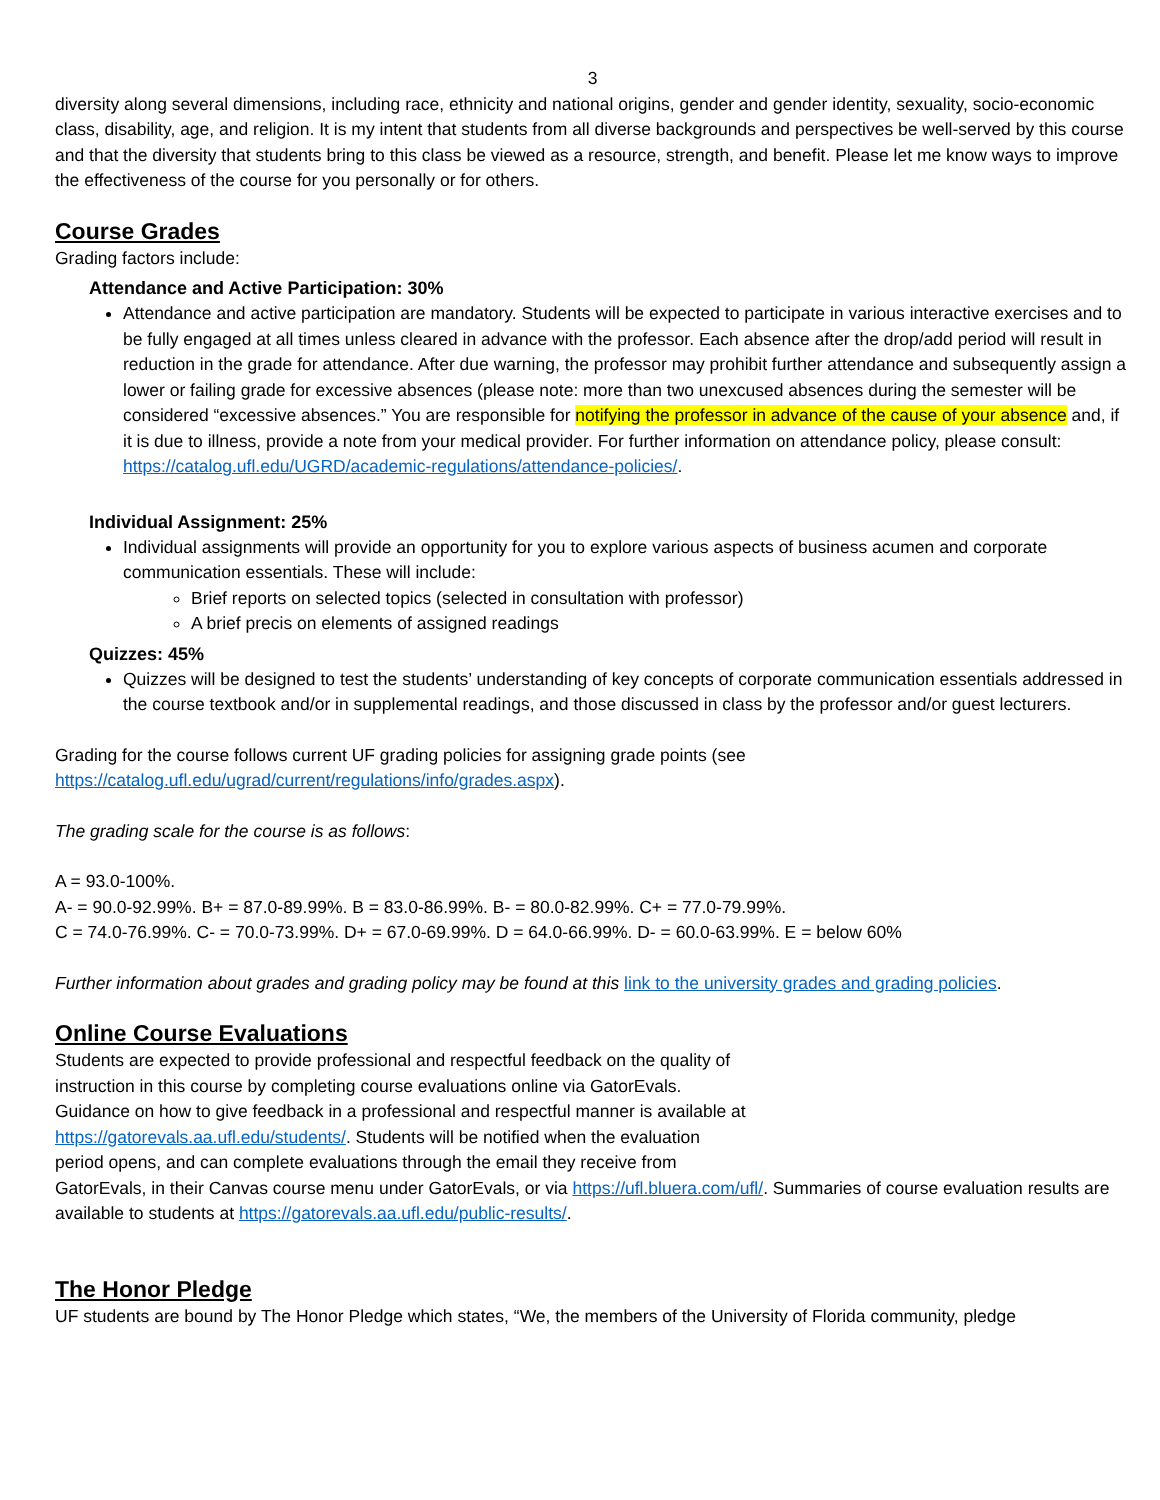3
diversity along several dimensions, including race, ethnicity and national origins, gender and gender identity, sexuality, socio-economic class, disability, age, and religion. It is my intent that students from all diverse backgrounds and perspectives be well-served by this course and that the diversity that students bring to this class be viewed as a resource, strength, and benefit. Please let me know ways to improve the effectiveness of the course for you personally or for others.
Course Grades
Grading factors include:
Attendance and Active Participation: 30%
Attendance and active participation are mandatory. Students will be expected to participate in various interactive exercises and to be fully engaged at all times unless cleared in advance with the professor. Each absence after the drop/add period will result in reduction in the grade for attendance. After due warning, the professor may prohibit further attendance and subsequently assign a lower or failing grade for excessive absences (please note: more than two unexcused absences during the semester will be considered “excessive absences.” You are responsible for notifying the professor in advance of the cause of your absence and, if it is due to illness, provide a note from your medical provider. For further information on attendance policy, please consult: https://catalog.ufl.edu/UGRD/academic-regulations/attendance-policies/.
Individual Assignment: 25%
Individual assignments will provide an opportunity for you to explore various aspects of business acumen and corporate communication essentials. These will include:
Brief reports on selected topics (selected in consultation with professor)
A brief precis on elements of assigned readings
Quizzes: 45%
Quizzes will be designed to test the students’ understanding of key concepts of corporate communication essentials addressed in the course textbook and/or in supplemental readings, and those discussed in class by the professor and/or guest lecturers.
Grading for the course follows current UF grading policies for assigning grade points (see
https://catalog.ufl.edu/ugrad/current/regulations/info/grades.aspx).
The grading scale for the course is as follows:
A = 93.0-100%.
A- = 90.0-92.99%. B+ = 87.0-89.99%. B = 83.0-86.99%. B- = 80.0-82.99%. C+ = 77.0-79.99%.
C = 74.0-76.99%. C- = 70.0-73.99%. D+ = 67.0-69.99%. D = 64.0-66.99%. D- = 60.0-63.99%. E = below 60%
Further information about grades and grading policy may be found at this link to the university grades and grading policies.
Online Course Evaluations
Students are expected to provide professional and respectful feedback on the quality of
instruction in this course by completing course evaluations online via GatorEvals.
Guidance on how to give feedback in a professional and respectful manner is available at
https://gatorevals.aa.ufl.edu/students/. Students will be notified when the evaluation
period opens, and can complete evaluations through the email they receive from
GatorEvals, in their Canvas course menu under GatorEvals, or via https://ufl.bluera.com/ufl/. Summaries of course evaluation results are available to students at https://gatorevals.aa.ufl.edu/public-results/.
The Honor Pledge
UF students are bound by The Honor Pledge which states, “We, the members of the University of Florida community, pledge